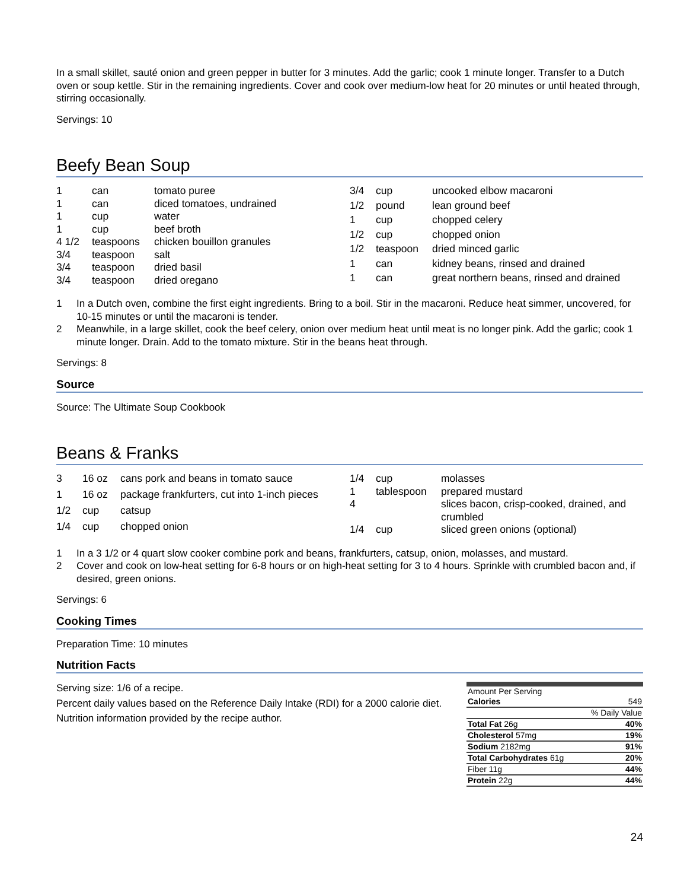In a small skillet, sauté onion and green pepper in butter for 3 minutes. Add the garlic; cook 1 minute longer. Transfer to a Dutch oven or soup kettle. Stir in the remaining ingredients. Cover and cook over medium-low heat for 20 minutes or until heated through, stirring occasionally.
Servings: 10
Beefy Bean Soup
| 1 | can | tomato puree |
| 1 | can | diced tomatoes, undrained |
| 1 | cup | water |
| 1 | cup | beef broth |
| 4 1/2 | teaspoons | chicken bouillon granules |
| 3/4 | teaspoon | salt |
| 3/4 | teaspoon | dried basil |
| 3/4 | teaspoon | dried oregano |
| 3/4 | cup | uncooked elbow macaroni |
| 1/2 | pound | lean ground beef |
| 1 | cup | chopped celery |
| 1/2 | cup | chopped onion |
| 1/2 | teaspoon | dried minced garlic |
| 1 | can | kidney beans, rinsed and drained |
| 1 | can | great northern beans, rinsed and drained |
1 In a Dutch oven, combine the first eight ingredients. Bring to a boil. Stir in the macaroni. Reduce heat simmer, uncovered, for 10-15 minutes or until the macaroni is tender.
2 Meanwhile, in a large skillet, cook the beef celery, onion over medium heat until meat is no longer pink. Add the garlic; cook 1 minute longer. Drain. Add to the tomato mixture. Stir in the beans heat through.
Servings: 8
Source
Source: The Ultimate Soup Cookbook
Beans & Franks
| 3 | 16 oz | cans pork and beans in tomato sauce |
| 1 | 16 oz | package frankfurters, cut into 1-inch pieces |
| 1/2 | cup | catsup |
| 1/4 | cup | chopped onion |
| 1/4 | cup | molasses |
| 1 | tablespoon | prepared mustard |
| 4 | | slices bacon, crisp-cooked, drained, and crumbled |
| 1/4 | cup | sliced green onions (optional) |
1 In a 3 1/2 or 4 quart slow cooker combine pork and beans, frankfurters, catsup, onion, molasses, and mustard.
2 Cover and cook on low-heat setting for 6-8 hours or on high-heat setting for 3 to 4 hours. Sprinkle with crumbled bacon and, if desired, green onions.
Servings: 6
Cooking Times
Preparation Time: 10 minutes
Nutrition Facts
Serving size: 1/6 of a recipe.
Percent daily values based on the Reference Daily Intake (RDI) for a 2000 calorie diet.
Nutrition information provided by the recipe author.
| Amount Per Serving | |
| Calories | 549 |
| | % Daily Value |
| Total Fat 26g | 40% |
| Cholesterol 57mg | 19% |
| Sodium 2182mg | 91% |
| Total Carbohydrates 61g | 20% |
| Fiber 11g | 44% |
| Protein 22g | 44% |
24